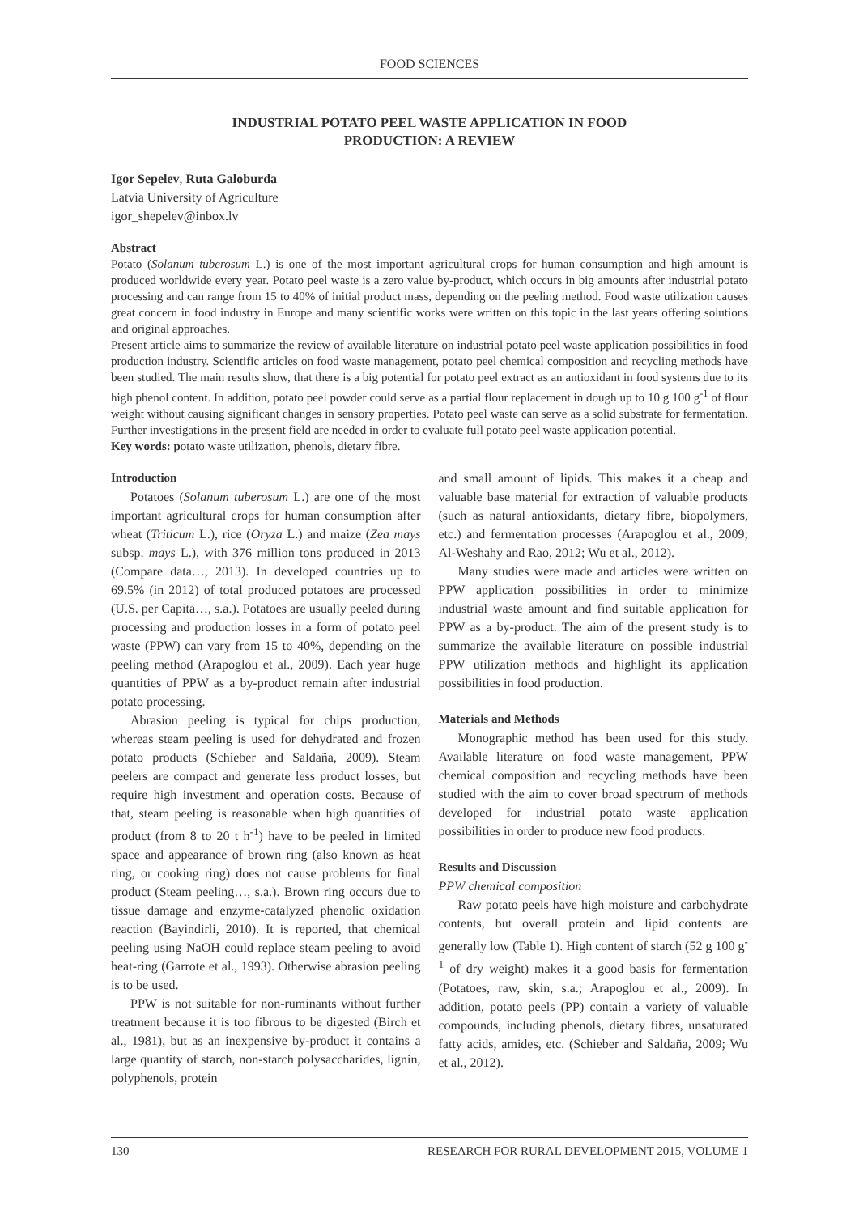FOOD SCIENCES
INDUSTRIAL POTATO PEEL WASTE APPLICATION IN FOOD
PRODUCTION: A REVIEW
Igor Sepelev, Ruta Galoburda
Latvia University of Agriculture
igor_shepelev@inbox.lv
Abstract
Potato (Solanum tuberosum L.) is one of the most important agricultural crops for human consumption and high amount is produced worldwide every year. Potato peel waste is a zero value by-product, which occurs in big amounts after industrial potato processing and can range from 15 to 40% of initial product mass, depending on the peeling method. Food waste utilization causes great concern in food industry in Europe and many scientific works were written on this topic in the last years offering solutions and original approaches.
Present article aims to summarize the review of available literature on industrial potato peel waste application possibilities in food production industry. Scientific articles on food waste management, potato peel chemical composition and recycling methods have been studied. The main results show, that there is a big potential for potato peel extract as an antioxidant in food systems due to its high phenol content. In addition, potato peel powder could serve as a partial flour replacement in dough up to 10 g 100 g<sup>-1</sup> of flour weight without causing significant changes in sensory properties. Potato peel waste can serve as a solid substrate for fermentation. Further investigations in the present field are needed in order to evaluate full potato peel waste application potential.
Key words: potato waste utilization, phenols, dietary fibre.
Introduction
Potatoes (Solanum tuberosum L.) are one of the most important agricultural crops for human consumption after wheat (Triticum L.), rice (Oryza L.) and maize (Zea mays subsp. mays L.), with 376 million tons produced in 2013 (Compare data…, 2013). In developed countries up to 69.5% (in 2012) of total produced potatoes are processed (U.S. per Capita…, s.a.). Potatoes are usually peeled during processing and production losses in a form of potato peel waste (PPW) can vary from 15 to 40%, depending on the peeling method (Arapoglou et al., 2009). Each year huge quantities of PPW as a by-product remain after industrial potato processing.
Abrasion peeling is typical for chips production, whereas steam peeling is used for dehydrated and frozen potato products (Schieber and Saldaña, 2009). Steam peelers are compact and generate less product losses, but require high investment and operation costs. Because of that, steam peeling is reasonable when high quantities of product (from 8 to 20 t h<sup>-1</sup>) have to be peeled in limited space and appearance of brown ring (also known as heat ring, or cooking ring) does not cause problems for final product (Steam peeling…, s.a.). Brown ring occurs due to tissue damage and enzyme-catalyzed phenolic oxidation reaction (Bayindirli, 2010). It is reported, that chemical peeling using NaOH could replace steam peeling to avoid heat-ring (Garrote et al., 1993). Otherwise abrasion peeling is to be used.
PPW is not suitable for non-ruminants without further treatment because it is too fibrous to be digested (Birch et al., 1981), but as an inexpensive by-product it contains a large quantity of starch, non-starch polysaccharides, lignin, polyphenols, protein
and small amount of lipids. This makes it a cheap and valuable base material for extraction of valuable products (such as natural antioxidants, dietary fibre, biopolymers, etc.) and fermentation processes (Arapoglou et al., 2009; Al-Weshahy and Rao, 2012; Wu et al., 2012).
Many studies were made and articles were written on PPW application possibilities in order to minimize industrial waste amount and find suitable application for PPW as a by-product. The aim of the present study is to summarize the available literature on possible industrial PPW utilization methods and highlight its application possibilities in food production.
Materials and Methods
Monographic method has been used for this study. Available literature on food waste management, PPW chemical composition and recycling methods have been studied with the aim to cover broad spectrum of methods developed for industrial potato waste application possibilities in order to produce new food products.
Results and Discussion
PPW chemical composition
Raw potato peels have high moisture and carbohydrate contents, but overall protein and lipid contents are generally low (Table 1). High content of starch (52 g 100 g<sup>-1</sup> of dry weight) makes it a good basis for fermentation (Potatoes, raw, skin, s.a.; Arapoglou et al., 2009). In addition, potato peels (PP) contain a variety of valuable compounds, including phenols, dietary fibres, unsaturated fatty acids, amides, etc. (Schieber and Saldaña, 2009; Wu et al., 2012).
130 RESEARCH FOR RURAL DEVELOPMENT 2015, VOLUME 1